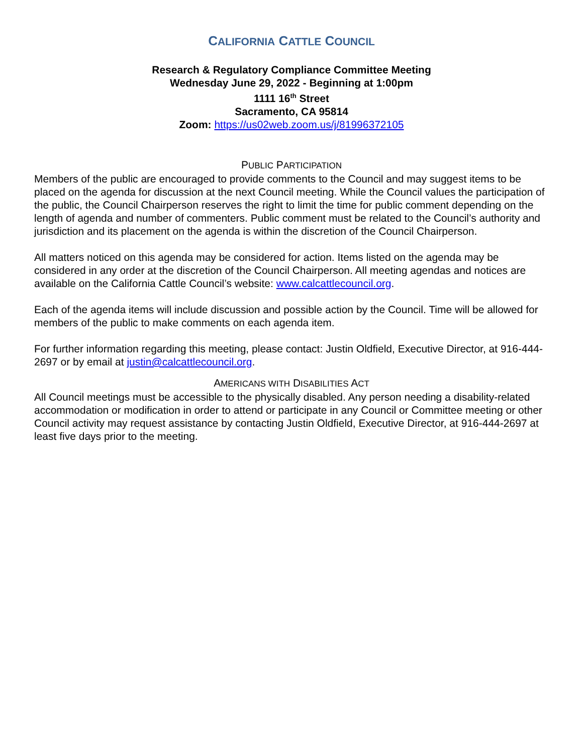CALIFORNIA CATTLE COUNCIL
Research & Regulatory Compliance Committee Meeting
Wednesday June 29, 2022 - Beginning at 1:00pm
1111 16<sup>th</sup> Street
Sacramento, CA 95814
Zoom: https://us02web.zoom.us/j/81996372105
PUBLIC PARTICIPATION
Members of the public are encouraged to provide comments to the Council and may suggest items to be placed on the agenda for discussion at the next Council meeting. While the Council values the participation of the public, the Council Chairperson reserves the right to limit the time for public comment depending on the length of agenda and number of commenters. Public comment must be related to the Council’s authority and jurisdiction and its placement on the agenda is within the discretion of the Council Chairperson.
All matters noticed on this agenda may be considered for action. Items listed on the agenda may be considered in any order at the discretion of the Council Chairperson. All meeting agendas and notices are available on the California Cattle Council’s website: www.calcattlecouncil.org.
Each of the agenda items will include discussion and possible action by the Council. Time will be allowed for members of the public to make comments on each agenda item.
For further information regarding this meeting, please contact: Justin Oldfield, Executive Director, at 916-444-2697 or by email at justin@calcattlecouncil.org.
AMERICANS WITH DISABILITIES ACT
All Council meetings must be accessible to the physically disabled. Any person needing a disability-related accommodation or modification in order to attend or participate in any Council or Committee meeting or other Council activity may request assistance by contacting Justin Oldfield, Executive Director, at 916-444-2697 at least five days prior to the meeting.